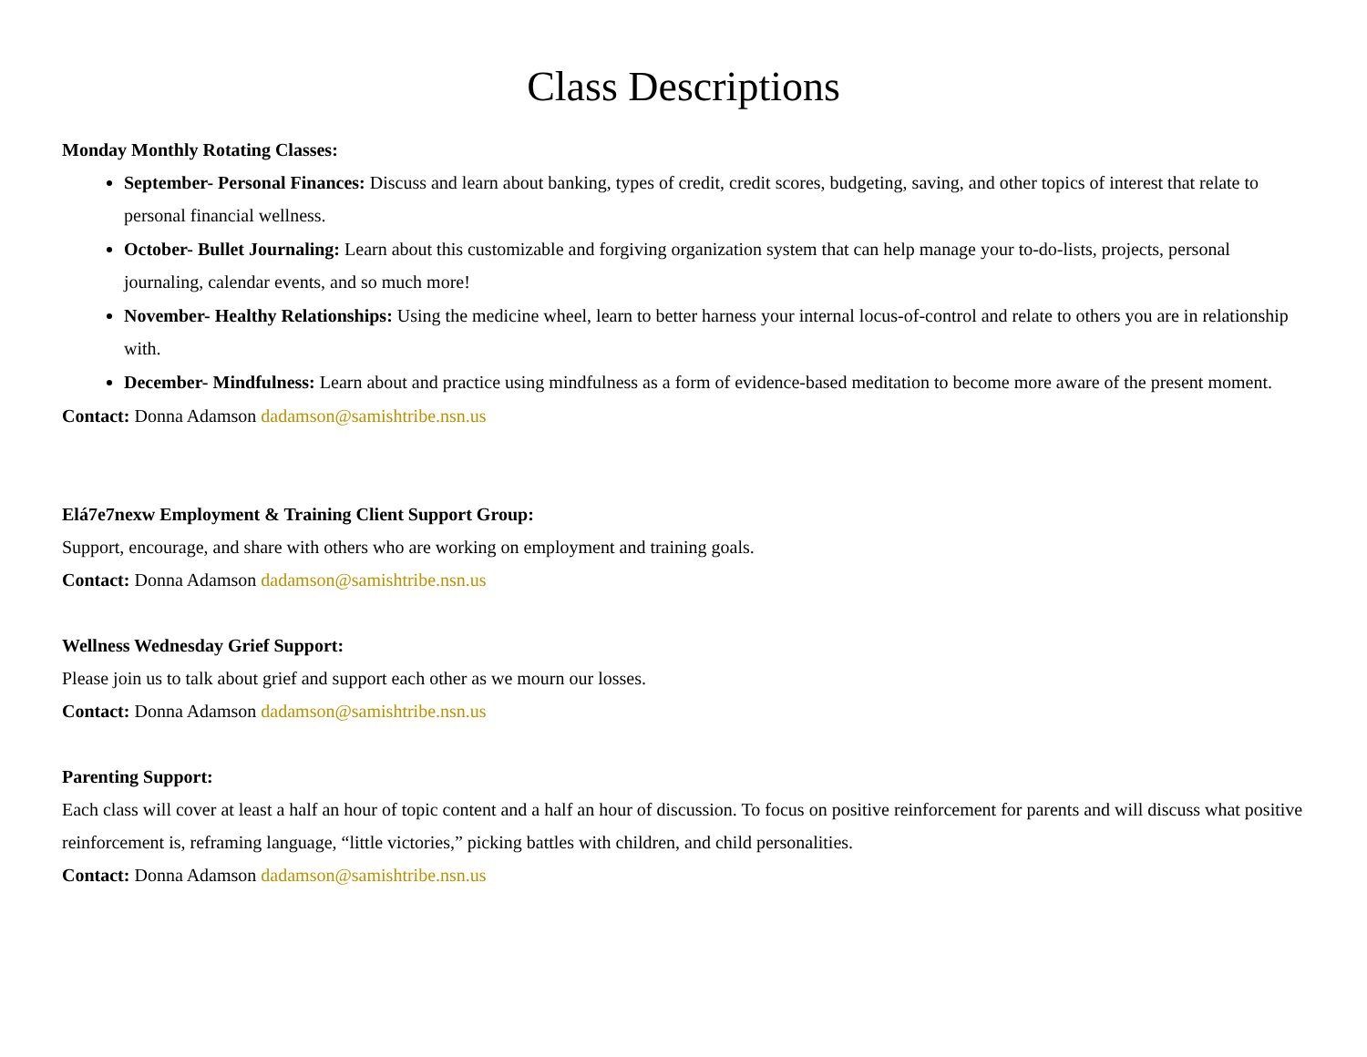Class Descriptions
Monday Monthly Rotating Classes:
September- Personal Finances: Discuss and learn about banking, types of credit, credit scores, budgeting, saving, and other topics of interest that relate to personal financial wellness.
October- Bullet Journaling: Learn about this customizable and forgiving organization system that can help manage your to-do-lists, projects, personal journaling, calendar events, and so much more!
November- Healthy Relationships: Using the medicine wheel, learn to better harness your internal locus-of-control and relate to others you are in relationship with.
December- Mindfulness: Learn about and practice using mindfulness as a form of evidence-based meditation to become more aware of the present moment.
Contact: Donna Adamson dadamson@samishtribe.nsn.us
Elá7e7nexw Employment & Training Client Support Group:
Support, encourage, and share with others who are working on employment and training goals.
Contact: Donna Adamson dadamson@samishtribe.nsn.us
Wellness Wednesday Grief Support:
Please join us to talk about grief and support each other as we mourn our losses.
Contact: Donna Adamson dadamson@samishtribe.nsn.us
Parenting Support:
Each class will cover at least a half an hour of topic content and a half an hour of discussion. To focus on positive reinforcement for parents and will discuss what positive reinforcement is, reframing language, “little victories,” picking battles with children, and child personalities.
Contact: Donna Adamson dadamson@samishtribe.nsn.us